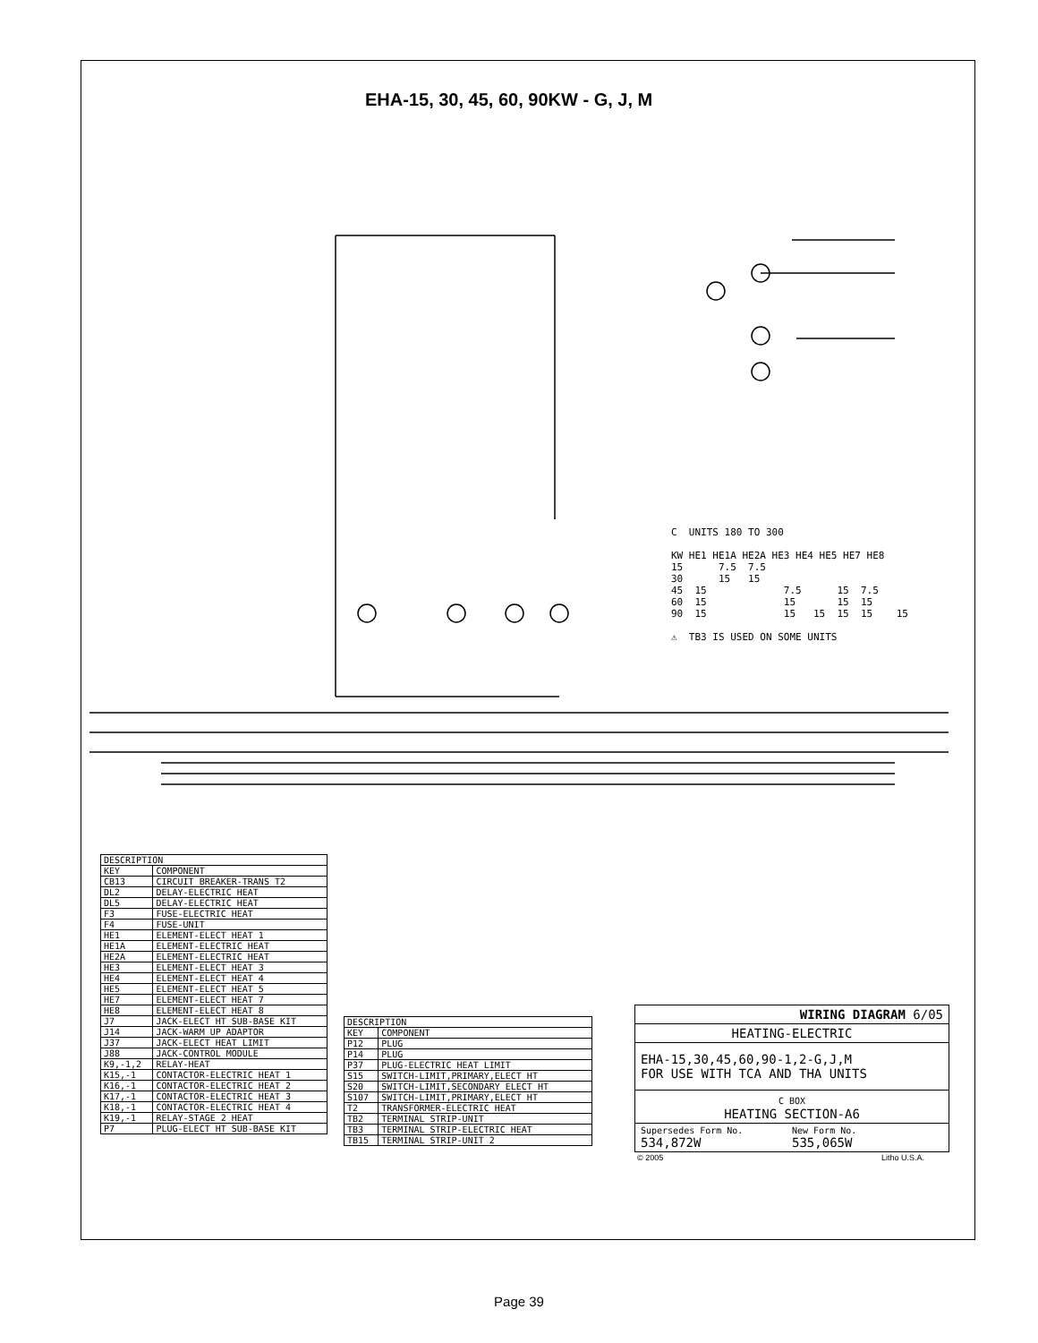EHA-15, 30, 45, 60, 90KW - G, J, M
C  UNITS 180 TO 300

KW HE1 HE1A HE2A HE3 HE4 HE5 HE7 HE8
15      7.5  7.5
30      15   15
45  15             7.5      15  7.5
60  15             15       15  15
90  15             15   15  15  15    15

⚠  TB3 IS USED ON SOME UNITS
| DESCRIPTION | |
| --- | --- |
| KEY | COMPONENT |
| CB13 | CIRCUIT BREAKER-TRANS T2 |
| DL2 | DELAY-ELECTRIC HEAT |
| DL5 | DELAY-ELECTRIC HEAT |
| F3 | FUSE-ELECTRIC HEAT |
| F4 | FUSE-UNIT |
| HE1 | ELEMENT-ELECT HEAT 1 |
| HE1A | ELEMENT-ELECTRIC HEAT |
| HE2A | ELEMENT-ELECTRIC HEAT |
| HE3 | ELEMENT-ELECT HEAT 3 |
| HE4 | ELEMENT-ELECT HEAT 4 |
| HE5 | ELEMENT-ELECT HEAT 5 |
| HE7 | ELEMENT-ELECT HEAT 7 |
| HE8 | ELEMENT-ELECT HEAT 8 |
| J7 | JACK-ELECT HT SUB-BASE KIT |
| J14 | JACK-WARM UP ADAPTOR |
| J37 | JACK-ELECT HEAT LIMIT |
| J88 | JACK-CONTROL MODULE |
| K9,-1,2 | RELAY-HEAT |
| K15,-1 | CONTACTOR-ELECTRIC HEAT 1 |
| K16,-1 | CONTACTOR-ELECTRIC HEAT 2 |
| K17,-1 | CONTACTOR-ELECTRIC HEAT 3 |
| K18,-1 | CONTACTOR-ELECTRIC HEAT 4 |
| K19,-1 | RELAY-STAGE 2 HEAT |
| P7 | PLUG-ELECT HT SUB-BASE KIT |
| DESCRIPTION | |
| --- | --- |
| KEY | COMPONENT |
| P12 | PLUG |
| P14 | PLUG |
| P37 | PLUG-ELECTRIC HEAT LIMIT |
| S15 | SWITCH-LIMIT,PRIMARY,ELECT HT |
| S20 | SWITCH-LIMIT,SECONDARY ELECT HT |
| S107 | SWITCH-LIMIT,PRIMARY,ELECT HT |
| T2 | TRANSFORMER-ELECTRIC HEAT |
| TB2 | TERMINAL STRIP-UNIT |
| TB3 | TERMINAL STRIP-ELECTRIC HEAT |
| TB15 | TERMINAL STRIP-UNIT 2 |
WIRING DIAGRAM 6/05
HEATING-ELECTRIC
EHA-15,30,45,60,90-1,2-G,J,M
FOR USE WITH TCA AND THA UNITS
C BOX
HEATING SECTION-A6
Supersedes Form No.
534,872W New Form No.
535,065W
© 2005 Litho U.S.A.
Page 39